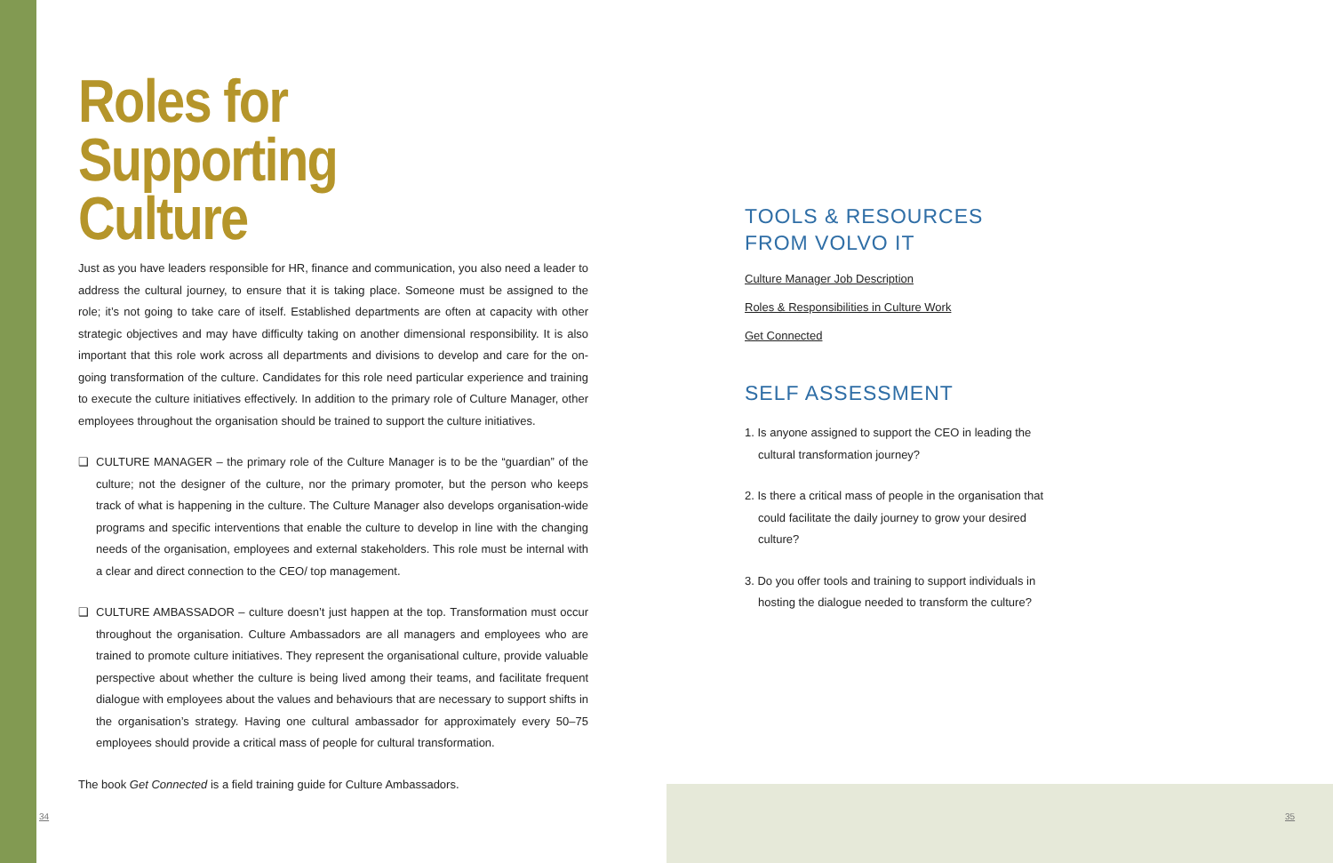Roles for
Supporting Culture
Just as you have leaders responsible for HR, finance and communication, you also need a leader to address the cultural journey, to ensure that it is taking place. Someone must be assigned to the role; it’s not going to take care of itself. Established departments are often at capacity with other strategic objectives and may have difficulty taking on another dimensional responsibility. It is also important that this role work across all departments and divisions to develop and care for the on-going transformation of the culture. Candidates for this role need particular experience and training to execute the culture initiatives effectively. In addition to the primary role of Culture Manager, other employees throughout the organisation should be trained to support the culture initiatives.
❑
CULTURE MANAGER – the primary role of the Culture Manager is to be the “guardian” of the culture; not the designer of the culture, nor the primary promoter, but the person who keeps track of what is happening in the culture. The Culture Manager also develops organisation-wide programs and specific interventions that enable the culture to develop in line with the changing needs of the organisation, employees and external stakeholders. This role must be internal with a clear and direct connection to the CEO/ top management.
❑
CULTURE AMBASSADOR – culture doesn’t just happen at the top. Transformation must occur throughout the organisation. Culture Ambassadors are all managers and employees who are trained to promote culture initiatives. They represent the organisational culture, provide valuable perspective about whether the culture is being lived among their teams, and facilitate frequent dialogue with employees about the values and behaviours that are necessary to support shifts in the organisation’s strategy. Having one cultural ambassador for approximately every 50–75 employees should provide a critical mass of people for cultural transformation.
The book Get Connected is a field training guide for Culture Ambassadors.
TOOLS & RESOURCES
FROM VOLVO IT
Culture Manager Job Description
Roles & Responsibilities in Culture Work
Get Connected
SELF ASSESSMENT
1. Is anyone assigned to support the CEO in leading the cultural transformation journey?
2. Is there a critical mass of people in the organisation that could facilitate the daily journey to grow your desired culture?
3. Do you offer tools and training to support individuals in hosting the dialogue needed to transform the culture?
34 35